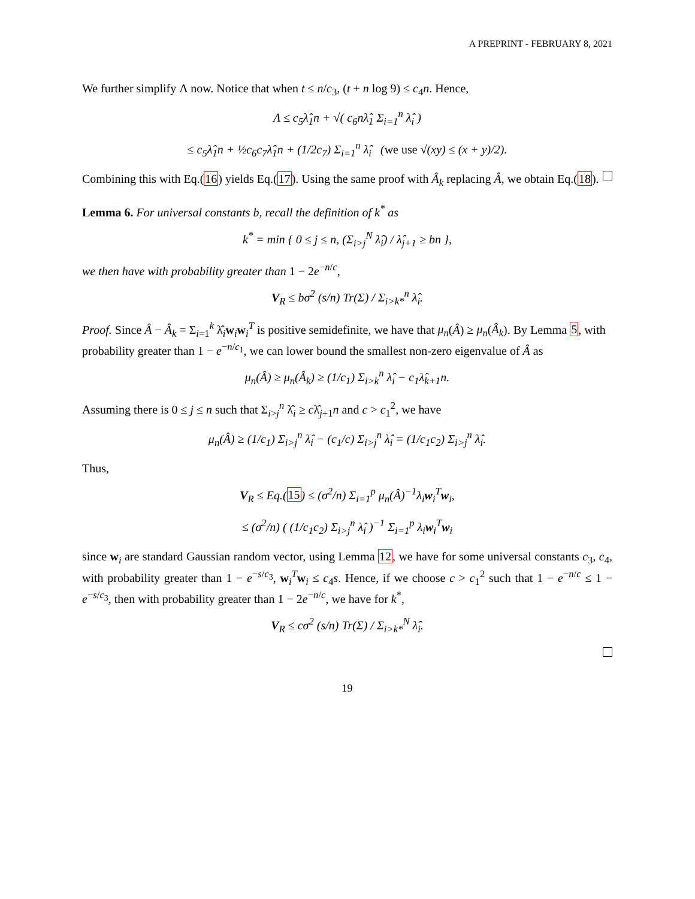A PREPRINT - FEBRUARY 8, 2021
We further simplify Λ now. Notice that when t ≤ n/c<sub>3</sub>, (t + n log 9) ≤ c<sub>4</sub>n. Hence,
Λ ≤ c<sub>5</sub>λ̂<sub>1</sub>n + √( c<sub>6</sub>nλ̂<sub>1</sub> Σ<sub>i=1</sub><sup>n</sup> λ̂<sub>i</sub> )
≤ c<sub>5</sub>λ̂<sub>1</sub>n + ½c<sub>6</sub>c<sub>7</sub>λ̂<sub>1</sub>n + (1/2c<sub>7</sub>) Σ<sub>i=1</sub><sup>n</sup> λ̂<sub>i</sub> (we use √(xy) ≤ (x + y)/2).
Combining this with Eq.(16) yields Eq.(17). Using the same proof with Â<sub>k</sub> replacing Â, we obtain Eq.(18).
Lemma 6. For universal constants b, recall the definition of k<sup>*</sup> as
k<sup>*</sup> = min { 0 ≤ j ≤ n, (Σ<sub>i>j</sub><sup>N</sup> λ̂<sub>i</sub>) / λ̂<sub>j+1</sub> ≥ bn },
we then have with probability greater than 1 − 2e<sup>−n/c</sup>,
V<sub>R</sub> ≤ bσ<sup>2</sup> (s/n) Tr(Σ) / Σ<sub>i>k*</sub><sup>n</sup> λ̂<sub>i</sub>.
Proof. Since Â − Â<sub>k</sub> = Σ<sub>i=1</sub><sup>k</sup> λ̂<sub>i</sub>w<sub>i</sub>w<sub>i</sub><sup>T</sup> is positive semidefinite, we have that μ<sub>n</sub>(Â) ≥ μ<sub>n</sub>(Â<sub>k</sub>). By Lemma 5, with probability greater than 1 − e<sup>−n/c<sub>1</sub></sup>, we can lower bound the smallest non-zero eigenvalue of Â as
μ<sub>n</sub>(Â) ≥ μ<sub>n</sub>(Â<sub>k</sub>) ≥ (1/c<sub>1</sub>) Σ<sub>i>k</sub><sup>n</sup> λ̂<sub>i</sub> − c<sub>1</sub>λ̂<sub>k+1</sub>n.
Assuming there is 0 ≤ j ≤ n such that Σ<sub>i>j</sub><sup>n</sup> λ̂<sub>i</sub> ≥ cλ̂<sub>j+1</sub>n and c > c<sub>1</sub><sup>2</sup>, we have
μ<sub>n</sub>(Â) ≥ (1/c<sub>1</sub>) Σ<sub>i>j</sub><sup>n</sup> λ̂<sub>i</sub> − (c<sub>1</sub>/c) Σ<sub>i>j</sub><sup>n</sup> λ̂<sub>i</sub> = (1/c<sub>1</sub>c<sub>2</sub>) Σ<sub>i>j</sub><sup>n</sup> λ̂<sub>i</sub>.
Thus,
V<sub>R</sub> ≤ Eq.(15) ≤ (σ<sup>2</sup>/n) Σ<sub>i=1</sub><sup>p</sup> μ<sub>n</sub>(Â)<sup>−1</sup>λ<sub>i</sub>w<sub>i</sub><sup>T</sup>w<sub>i</sub>,
≤ (σ<sup>2</sup>/n) ( (1/c<sub>1</sub>c<sub>2</sub>) Σ<sub>i>j</sub><sup>n</sup> λ̂<sub>i</sub> )<sup>−1</sup> Σ<sub>i=1</sub><sup>p</sup> λ<sub>i</sub>w<sub>i</sub><sup>T</sup>w<sub>i</sub>
since w<sub>i</sub> are standard Gaussian random vector, using Lemma 12, we have for some universal constants c<sub>3</sub>, c<sub>4</sub>, with probability greater than 1 − e<sup>−s/c<sub>3</sub></sup>, w<sub>i</sub><sup>T</sup>w<sub>i</sub> ≤ c<sub>4</sub>s. Hence, if we choose c > c<sub>1</sub><sup>2</sup> such that 1 − e<sup>−n/c</sup> ≤ 1 − e<sup>−s/c<sub>3</sub></sup>, then with probability greater than 1 − 2e<sup>−n/c</sup>, we have for k<sup>*</sup>,
V<sub>R</sub> ≤ cσ<sup>2</sup> (s/n) Tr(Σ) / Σ<sub>i>k*</sub><sup>N</sup> λ̂<sub>i</sub>.
19